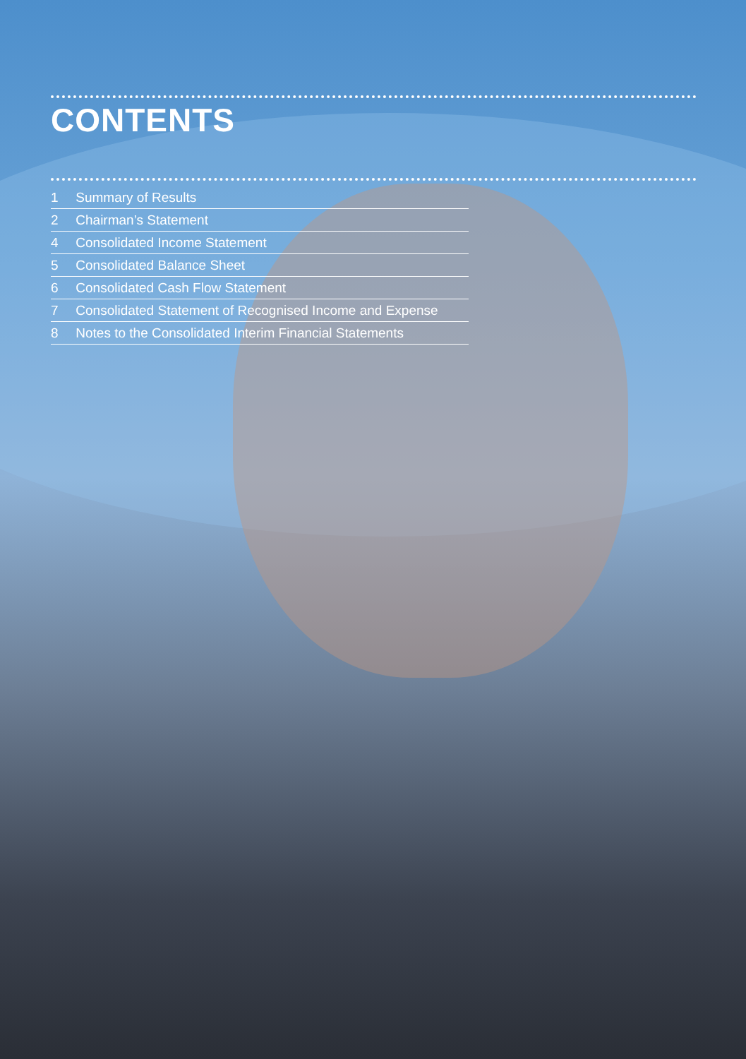CONTENTS
1 Summary of Results
2 Chairman’s Statement
4 Consolidated Income Statement
5 Consolidated Balance Sheet
6 Consolidated Cash Flow Statement
7 Consolidated Statement of Recognised Income and Expense
8 Notes to the Consolidated Interim Financial Statements